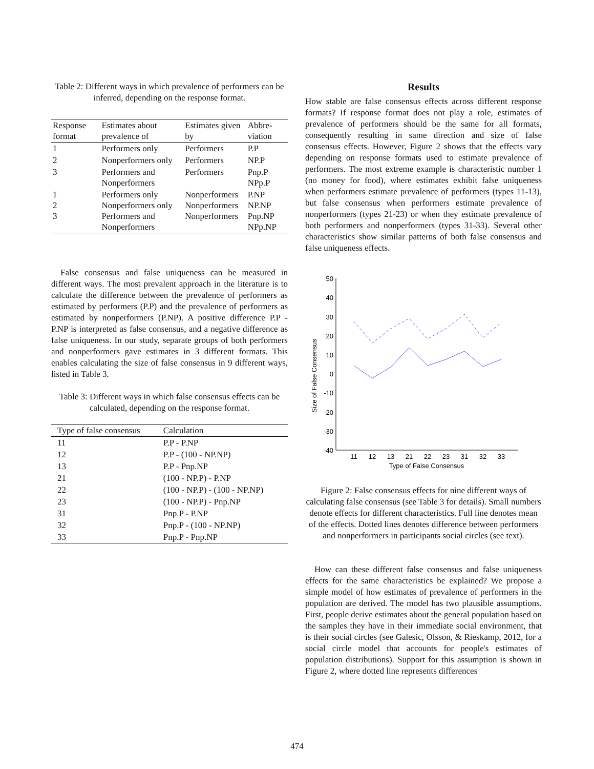Table 2: Different ways in which prevalence of performers can be inferred, depending on the response format.
| Response format | Estimates about prevalence of | Estimates given by | Abbre-viation |
| --- | --- | --- | --- |
| 1 | Performers only | Performers | P.P |
| 2 | Nonperformers only | Performers | NP.P |
| 3 | Performers and Nonperformers | Performers | Pnp.P NPp.P |
| 1 2 3 | Performers only Nonperformers only Performers and Nonperformers | Nonperformers Nonperformers Nonperformers | P.NP NP.NP Pnp.NP NPp.NP |
False consensus and false uniqueness can be measured in different ways. The most prevalent approach in the literature is to calculate the difference between the prevalence of performers as estimated by performers (P.P) and the prevalence of performers as estimated by nonperformers (P.NP). A positive difference P.P - P.NP is interpreted as false consensus, and a negative difference as false uniqueness. In our study, separate groups of both performers and nonperformers gave estimates in 3 different formats. This enables calculating the size of false consensus in 9 different ways, listed in Table 3.
Table 3: Different ways in which false consensus effects can be calculated, depending on the response format.
| Type of false consensus | Calculation |
| --- | --- |
| 11 | P.P - P.NP |
| 12 | P.P - (100 - NP.NP) |
| 13 | P.P - Pnp.NP |
| 21 | (100 - NP.P) - P.NP |
| 22 | (100 - NP.P) - (100 - NP.NP) |
| 23 | (100 - NP.P) - Pnp.NP |
| 31 | Pnp.P - P.NP |
| 32 | Pnp.P - (100 - NP.NP) |
| 33 | Pnp.P - Pnp.NP |
Results
How stable are false consensus effects across different response formats? If response format does not play a role, estimates of prevalence of performers should be the same for all formats, consequently resulting in same direction and size of false consensus effects. However, Figure 2 shows that the effects vary depending on response formats used to estimate prevalence of performers. The most extreme example is characteristic number 1 (no money for food), where estimates exhibit false uniqueness when performers estimate prevalence of performers (types 11-13), but false consensus when performers estimate prevalence of nonperformers (types 21-23) or when they estimate prevalence of both performers and nonperformers (types 31-33). Several other characteristics show similar patterns of both false consensus and false uniqueness effects.
Size of False Consensus
50
40
30
20
10
0
-10
-20
-30
-40
11
12
13
21
22
23
31
32
33
Type of False Consensus
Figure 2: False consensus effects for nine different ways of calculating false consensus (see Table 3 for details). Small numbers denote effects for different characteristics. Full line denotes mean of the effects. Dotted lines denotes difference between performers and nonperformers in participants social circles (see text).
How can these different false consensus and false uniqueness effects for the same characteristics be explained? We propose a simple model of how estimates of prevalence of performers in the population are derived. The model has two plausible assumptions. First, people derive estimates about the general population based on the samples they have in their immediate social environment, that is their social circles (see Galesic, Olsson, & Rieskamp, 2012, for a social circle model that accounts for people's estimates of population distributions). Support for this assumption is shown in Figure 2, where dotted line represents differences
474